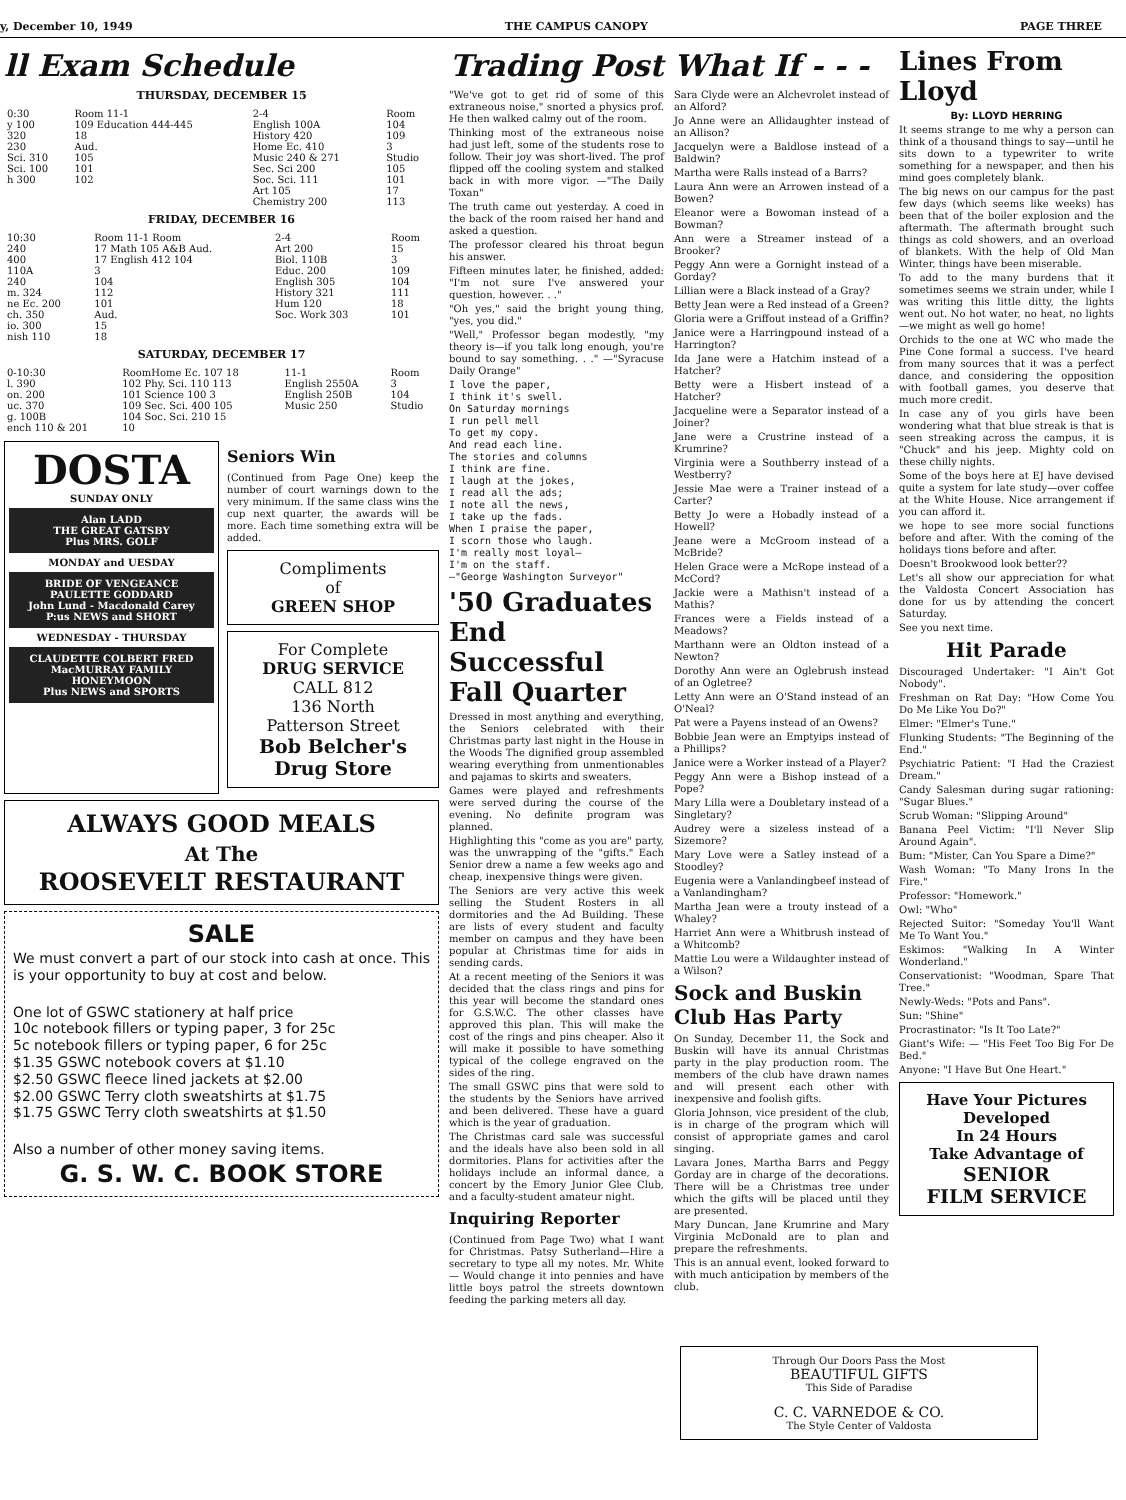y, December 10, 1949 THE CAMPUS CANOPY PAGE THREE
ll Exam Schedule
THURSDAY, DECEMBER 15
| 0:30 | Room 11-1 | 2-4 | Room |
| y 100 | 109 Education 444-445 | English 100A | 104 |
| 320 | 18 | History 420 | 109 |
| 230 | Aud. | Home Ec. 410 | 3 |
| Sci. 310 | 105 | Music 240 & 271 | Studio |
| Sci. 100 | 101 | Sec. Sci 200 | 105 |
| h 300 | 102 | Soc. Sci. 111 | 101 |
| | | Art 105 | 17 |
| | | Chemistry 200 | 113 |
FRIDAY, DECEMBER 16
| 10:30 | Room 11-1 Room | 2-4 | Room |
| 240 | 17 Math 105 A&B Aud. | Art 200 | 15 |
| 400 | 17 English 412 104 | Biol. 110B | 3 |
| 110A | 3 | Educ. 200 | 109 |
| 240 | 104 | English 305 | 104 |
| m. 324 | 112 | History 321 | 111 |
| ne Ec. 200 | 101 | Hum 120 | 18 |
| ch. 350 | Aud. | Soc. Work 303 | 101 |
| io. 300 | 15 | | |
| nish 110 | 18 | | |
SATURDAY, DECEMBER 17
| 0-10:30 | RoomHome Ec. 107 18 | 11-1 | Room |
| l. 390 | 102 Phy. Sci. 110 113 | English 2550A | 3 |
| on. 200 | 101 Science 100 3 | English 250B | 104 |
| uc. 370 | 109 Sec. Sci. 400 105 | Music 250 | Studio |
| g. 100B | 104 Soc. Sci. 210 15 | | |
| ench 110 & 201 | 10 | | |
DOSTA
SUNDAY ONLY
Alan LADD
THE GREAT GATSBY
Plus MRS. GOLF
MONDAY and UESDAY
BRIDE OF VENGEANCE PAULETTE GODDARD
John Lund - Macdonald Carey
P:us NEWS and SHORT
WEDNESDAY - THURSDAY
CLAUDETTE COLBERT FRED MacMURRAY FAMILY HONEYMOON
Plus NEWS and SPORTS
Seniors Win
(Continued from Page One) keep the number of court warnings down to the very minimum. If the same class wins the cup next quarter, the awards will be more. Each time something extra will be added.
Compliments
of
GREEN SHOP
For Complete
DRUG SERVICE
CALL 812
136 North
Patterson Street
Bob Belcher's
Drug Store
ALWAYS GOOD MEALS
At The
ROOSEVELT RESTAURANT
SALE
We must convert a part of our stock into cash at once. This is your opportunity to buy at cost and below.
One lot of GSWC stationery at half price
10c notebook fillers or typing paper, 3 for 25c
5c notebook fillers or typing paper, 6 for 25c
$1.35 GSWC notebook covers at $1.10
$2.50 GSWC fleece lined jackets at $2.00
$2.00 GSWC Terry cloth sweatshirts at $1.75
$1.75 GSWC Terry cloth sweatshirts at $1.50
Also a number of other money saving items.
G. S. W. C. BOOK STORE
Trading Post
"We've got to get rid of some of this extraneous noise," snorted a physics prof. He then walked calmy out of the room.
Thinking most of the extraneous noise had just left, some of the students rose to follow. Their joy was short-lived. The prof flipped off the cooling system and stalked back in with more vigor. —"The Daily Toxan"
The truth came out yesterday. A coed in the back of the room raised her hand and asked a question.
The professor cleared his throat begun his answer.
Fifteen minutes later, he finished, added: "I'm not sure I've answered your question, however. . ."
"Oh yes," said the bright young thing, "yes, you did."
"Well," Professor began modestly, "my theory is—if you talk long enough, you're bound to say something. . ." —"Syracuse Daily Orange"
I love the paper,
I think it's swell.
On Saturday mornings
I run pell mell
To get my copy.
And read each line.
The stories and columns
I think are fine.
I laugh at the jokes,
I read all the ads;
I note all the news,
I take up the fads.
When I praise the paper,
I scorn those who laugh.
I'm really most loyal—
I'm on the staff.
—"George Washington Surveyor"
'50 Graduates End Successful Fall Quarter
Dressed in most anything and everything, the Seniors celebrated with their Christmas party last night in the House in the Woods The dignified group assembled wearing everything from unmentionables and pajamas to skirts and sweaters.
Games were played and refreshments were served during the course of the evening. No definite program was planned.
Highlighting this "come as you are" party, was the unwrapping of the "gifts." Each Senior drew a name a few weeks ago and cheap, inexpensive things were given.
The Seniors are very active this week selling the Student Rosters in all dormitories and the Ad Building. These are lists of every student and faculty member on campus and they have been popular at Christmas time for aids in sending cards.
At a recent meeting of the Seniors it was decided that the class rings and pins for this year will become the standard ones for G.S.W.C. The other classes have approved this plan. This will make the cost of the rings and pins cheaper. Also it will make it possible to have something typical of the college engraved on the sides of the ring.
The small GSWC pins that were sold to the students by the Seniors have arrived and been delivered. These have a guard which is the year of graduation.
The Christmas card sale was successful and the ideals have also been sold in all dormitories. Plans for activities after the holidays include an informal dance, a concert by the Emory Junior Glee Club, and a faculty-student amateur night.
Inquiring Reporter
(Continued from Page Two) what I want for Christmas. Patsy Sutherland—Hire a secretary to type all my notes. Mr. White — Would change it into pennies and have little boys patrol the streets downtown feeding the parking meters all day.
What If - - -
Sara Clyde were an Alchevrolet instead of an Alford?
Jo Anne were an Allidaughter instead of an Allison?
Jacquelyn were a Baldlose instead of a Baldwin?
Martha were Ralls instead of a Barrs?
Laura Ann were an Arrowen instead of a Bowen?
Eleanor were a Bowoman instead of a Bowman?
Ann were a Streamer instead of a Brooker?
Peggy Ann were a Gornight instead of a Gorday?
Lillian were a Black instead of a Gray?
Betty Jean were a Red instead of a Green?
Gloria were a Griffout instead of a Griffin?
Janice were a Harringpound instead of a Harrington?
Ida Jane were a Hatchim instead of a Hatcher?
Betty were a Hisbert instead of a Hatcher?
Jacqueline were a Separator instead of a Joiner?
Jane were a Crustrine instead of a Krumrine?
Virginia were a Southberry instead of a Westberry?
Jessie Mae were a Trainer instead of a Carter?
Betty Jo were a Hobadly instead of a Howell?
Jeane were a McGroom instead of a McBride?
Helen Grace were a McRope instead of a McCord?
Jackie were a Mathisn't instead of a Mathis?
Frances were a Fields instead of a Meadows?
Marthann were an Oldton instead of a Newton?
Dorothy Ann were an Oglebrush instead of an Ogletree?
Letty Ann were an O'Stand instead of an O'Neal?
Pat were a Payens instead of an Owens?
Bobbie Jean were an Emptyips instead of a Phillips?
Janice were a Worker instead of a Player?
Peggy Ann were a Bishop instead of a Pope?
Mary Lilla were a Doubletary instead of a Singletary?
Audrey were a sizeless instead of a Sizemore?
Mary Love were a Satley instead of a Stoodley?
Eugenia were a Vanlandingbeef instead of a Vanlandingham?
Martha Jean were a trouty instead of a Whaley?
Harriet Ann were a Whitbrush instead of a Whitcomb?
Mattie Lou were a Wildaughter instead of a Wilson?
Sock and Buskin Club Has Party
On Sunday, December 11, the Sock and Buskin will have its annual Christmas party in the play production room. The members of the club have drawn names and will present each other with inexpensive and foolish gifts.
Gloria Johnson, vice president of the club, is in charge of the program which will consist of appropriate games and carol singing.
Lavara Jones, Martha Barrs and Peggy Gorday are in charge of the decorations. There will be a Christmas tree under which the gifts will be placed until they are presented.
Mary Duncan, Jane Krumrine and Mary Virginia McDonald are to plan and prepare the refreshments.
This is an annual event, looked forward to with much anticipation by members of the club.
Lines From Lloyd
By: LLOYD HERRING
It seems strange to me why a person can think of a thousand things to say—until he sits down to a typewriter to write something for a newspaper, and then his mind goes completely blank.
The big news on our campus for the past few days (which seems like weeks) has been that of the boiler explosion and the aftermath. The aftermath brought such things as cold showers, and an overload of blankets. With the help of Old Man Winter, things have been miserable.
To add to the many burdens that it sometimes seems we strain under, while I was writing this little ditty, the lights went out. No hot water, no heat, no lights—we might as well go home!
Orchids to the one at WC who made the Pine Cone formal a success. I've heard from many sources that it was a perfect dance, and considering the opposition with football games, you deserve that much more credit.
In case any of you girls have been wondering what that blue streak is that is seen streaking across the campus, it is "Chuck" and his jeep. Mighty cold on these chilly nights.
Some of the boys here at EJ have devised quite a system for late study—over coffee at the White House. Nice arrangement if you can afford it.
we hope to see more social functions before and after. With the coming of the holidays tions before and after.
Doesn't Brookwood look better??
Let's all show our appreciation for what the Valdosta Concert Association has done for us by attending the concert Saturday.
See you next time.
Hit Parade
Discouraged Undertaker: "I Ain't Got Nobody".
Freshman on Rat Day: "How Come You Do Me Like You Do?"
Elmer: "Elmer's Tune."
Flunking Students: "The Beginning of the End."
Psychiatric Patient: "I Had the Craziest Dream."
Candy Salesman during sugar rationing: "Sugar Blues."
Scrub Woman: "Slipping Around"
Banana Peel Victim: "I'll Never Slip Around Again".
Bum: "Mister, Can You Spare a Dime?"
Wash Woman: "To Many Irons In the Fire."
Professor: "Homework."
Owl: "Who"
Rejected Suitor: "Someday You'll Want Me To Want You."
Eskimos: "Walking In A Winter Wonderland."
Conservationist: "Woodman, Spare That Tree."
Newly-Weds: "Pots and Pans".
Sun: "Shine"
Procrastinator: "Is It Too Late?"
Giant's Wife: — "His Feet Too Big For De Bed."
Anyone: "I Have But One Heart."
Have Your Pictures
Developed
In 24 Hours
Take Advantage of
SENIOR
FILM SERVICE
Through Our Doors Pass the Most
BEAUTIFUL GIFTS
This Side of Paradise
C. C. VARNEDOE & CO.
The Style Center of Valdosta